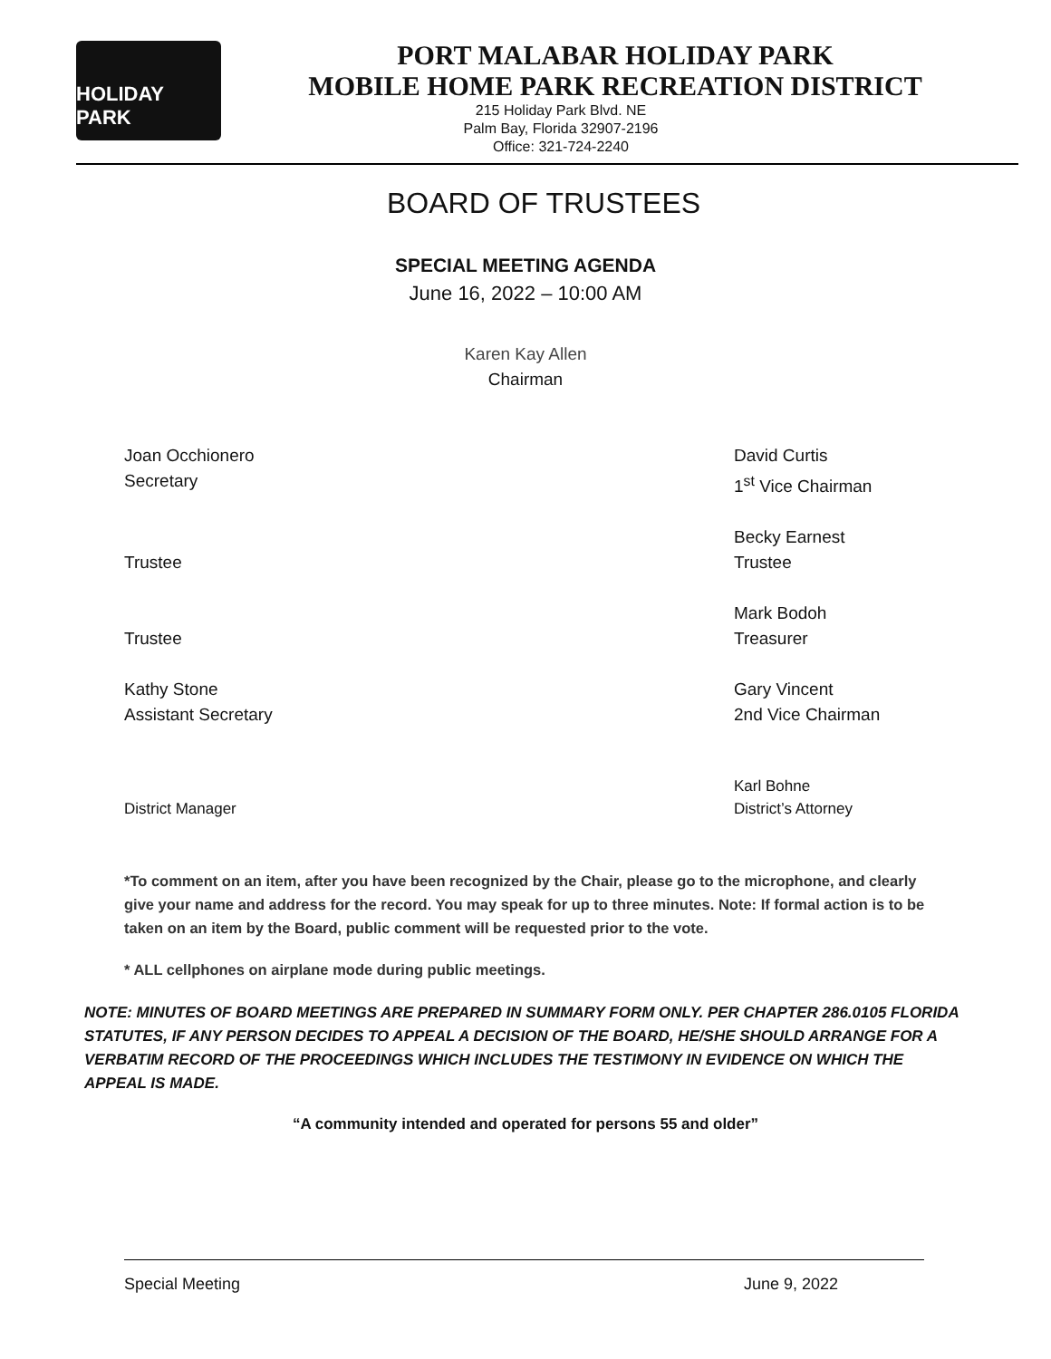HOLIDAY PARK
PORT MALABAR HOLIDAY PARK
MOBILE HOME PARK RECREATION DISTRICT
215 Holiday Park Blvd. NE
Palm Bay, Florida 32907-2196
Office: 321-724-2240
BOARD OF TRUSTEES
SPECIAL MEETING AGENDA
June 16, 2022 – 10:00 AM
Karen Kay Allen
Chairman
Joan Occhionero
Secretary
David Curtis
1<sup>st</sup> Vice Chairman
Trustee Becky Earnest
Trustee
Trustee Mark Bodoh
Treasurer
Kathy Stone
Assistant Secretary
Gary Vincent
2nd Vice Chairman
District Manager Karl Bohne
District’s Attorney
*To comment on an item, after you have been recognized by the Chair, please go to the microphone, and clearly give your name and address for the record. You may speak for up to three minutes. Note: If formal action is to be taken on an item by the Board, public comment will be requested prior to the vote.
* ALL cellphones on airplane mode during public meetings.
NOTE: MINUTES OF BOARD MEETINGS ARE PREPARED IN SUMMARY FORM ONLY. PER CHAPTER 286.0105 FLORIDA STATUTES, IF ANY PERSON DECIDES TO APPEAL A DECISION OF THE BOARD, HE/SHE SHOULD ARRANGE FOR A VERBATIM RECORD OF THE PROCEEDINGS WHICH INCLUDES THE TESTIMONY IN EVIDENCE ON WHICH THE APPEAL IS MADE.
“A community intended and operated for persons 55 and older”
Special Meeting June 9, 2022